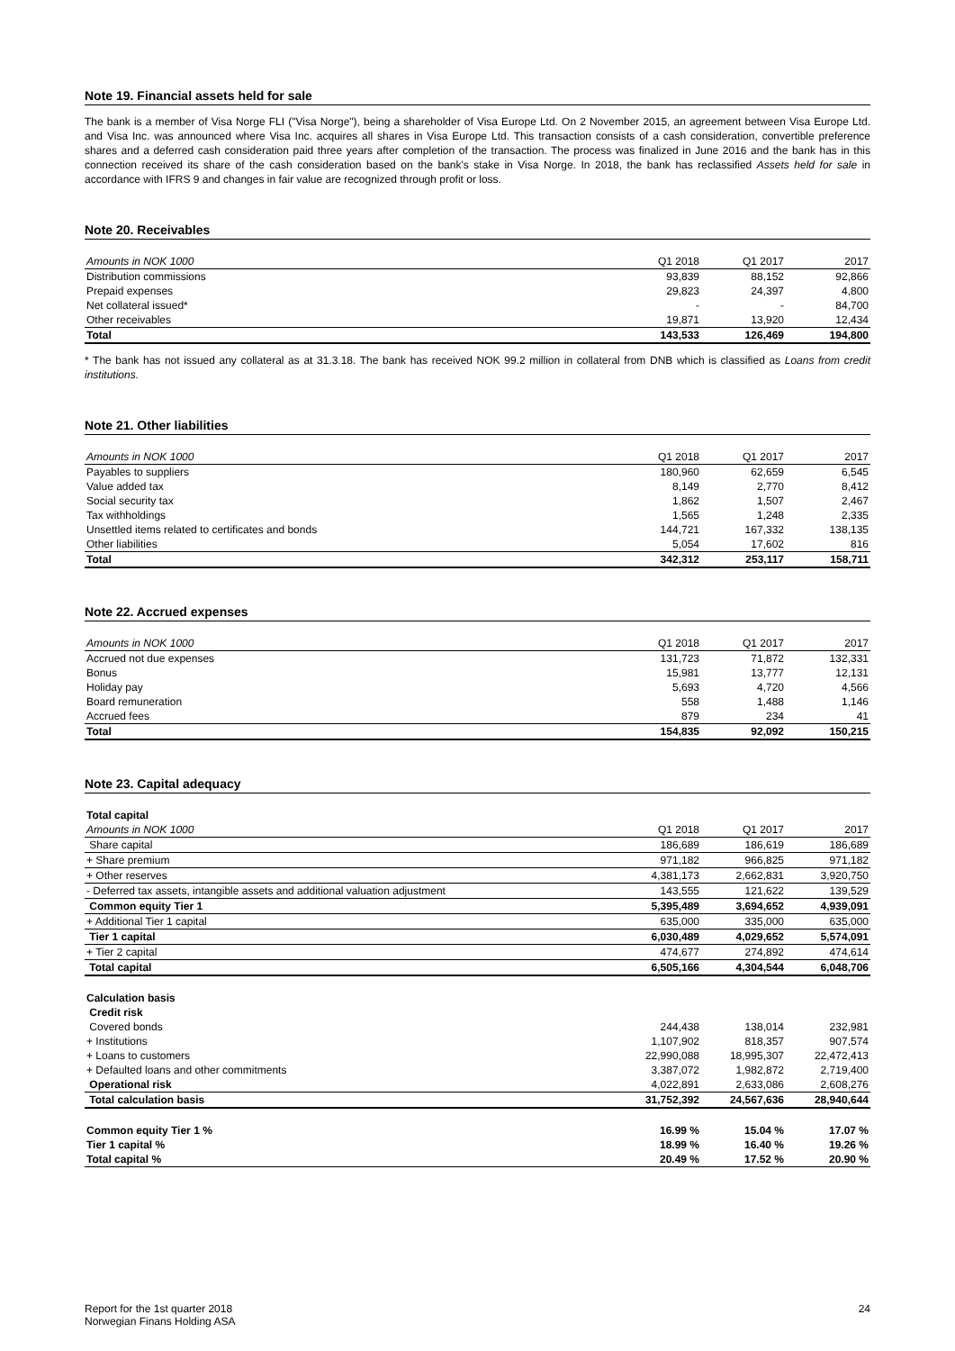Note 19. Financial assets held for sale
The bank is a member of Visa Norge FLI ("Visa Norge"), being a shareholder of Visa Europe Ltd. On 2 November 2015, an agreement between Visa Europe Ltd. and Visa Inc. was announced where Visa Inc. acquires all shares in Visa Europe Ltd. This transaction consists of a cash consideration, convertible preference shares and a deferred cash consideration paid three years after completion of the transaction. The process was finalized in June 2016 and the bank has in this connection received its share of the cash consideration based on the bank's stake in Visa Norge. In 2018, the bank has reclassified Assets held for sale in accordance with IFRS 9 and changes in fair value are recognized through profit or loss.
Note 20. Receivables
| Amounts in NOK 1000 | Q1 2018 | Q1 2017 | 2017 |
| Distribution commissions | 93,839 | 88,152 | 92,866 |
| Prepaid expenses | 29,823 | 24,397 | 4,800 |
| Net collateral issued* | - | - | 84,700 |
| Other receivables | 19,871 | 13,920 | 12,434 |
| Total | 143,533 | 126,469 | 194,800 |
* The bank has not issued any collateral as at 31.3.18. The bank has received NOK 99.2 million in collateral from DNB which is classified as Loans from credit institutions.
Note 21. Other liabilities
| Amounts in NOK 1000 | Q1 2018 | Q1 2017 | 2017 |
| Payables to suppliers | 180,960 | 62,659 | 6,545 |
| Value added tax | 8,149 | 2,770 | 8,412 |
| Social security tax | 1,862 | 1,507 | 2,467 |
| Tax withholdings | 1,565 | 1,248 | 2,335 |
| Unsettled items related to certificates and bonds | 144,721 | 167,332 | 138,135 |
| Other liabilities | 5,054 | 17,602 | 816 |
| Total | 342,312 | 253,117 | 158,711 |
Note 22. Accrued expenses
| Amounts in NOK 1000 | Q1 2018 | Q1 2017 | 2017 |
| Accrued not due expenses | 131,723 | 71,872 | 132,331 |
| Bonus | 15,981 | 13,777 | 12,131 |
| Holiday pay | 5,693 | 4,720 | 4,566 |
| Board remuneration | 558 | 1,488 | 1,146 |
| Accrued fees | 879 | 234 | 41 |
| Total | 154,835 | 92,092 | 150,215 |
Note 23. Capital adequacy
| Total capital | | | |
| Amounts in NOK 1000 | Q1 2018 | Q1 2017 | 2017 |
| Share capital | 186,689 | 186,619 | 186,689 |
| + Share premium | 971,182 | 966,825 | 971,182 |
| + Other reserves | 4,381,173 | 2,662,831 | 3,920,750 |
| - Deferred tax assets, intangible assets and additional valuation adjustment | 143,555 | 121,622 | 139,529 |
| Common equity Tier 1 | 5,395,489 | 3,694,652 | 4,939,091 |
| + Additional Tier 1 capital | 635,000 | 335,000 | 635,000 |
| Tier 1 capital | 6,030,489 | 4,029,652 | 5,574,091 |
| + Tier 2 capital | 474,677 | 274,892 | 474,614 |
| Total capital | 6,505,166 | 4,304,544 | 6,048,706 |
| Calculation basis | | | |
| Credit risk | | | |
| Covered bonds | 244,438 | 138,014 | 232,981 |
| + Institutions | 1,107,902 | 818,357 | 907,574 |
| + Loans to customers | 22,990,088 | 18,995,307 | 22,472,413 |
| + Defaulted loans and other commitments | 3,387,072 | 1,982,872 | 2,719,400 |
| Operational risk | 4,022,891 | 2,633,086 | 2,608,276 |
| Total calculation basis | 31,752,392 | 24,567,636 | 28,940,644 |
| Common equity Tier 1 % | 16.99 % | 15.04 % | 17.07 % |
| Tier 1 capital % | 18.99 % | 16.40 % | 19.26 % |
| Total capital % | 20.49 % | 17.52 % | 20.90 % |
Report for the 1st quarter 2018
Norwegian Finans Holding ASA
24